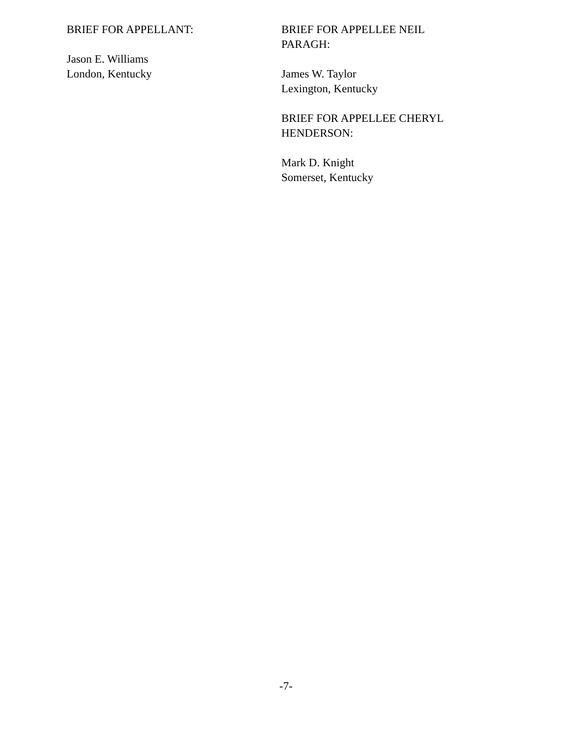BRIEF FOR APPELLANT:
Jason E. Williams
London, Kentucky
BRIEF FOR APPELLEE NEIL
PARAGH:
James W. Taylor
Lexington, Kentucky
BRIEF FOR APPELLEE CHERYL
HENDERSON:
Mark D. Knight
Somerset, Kentucky
-7-